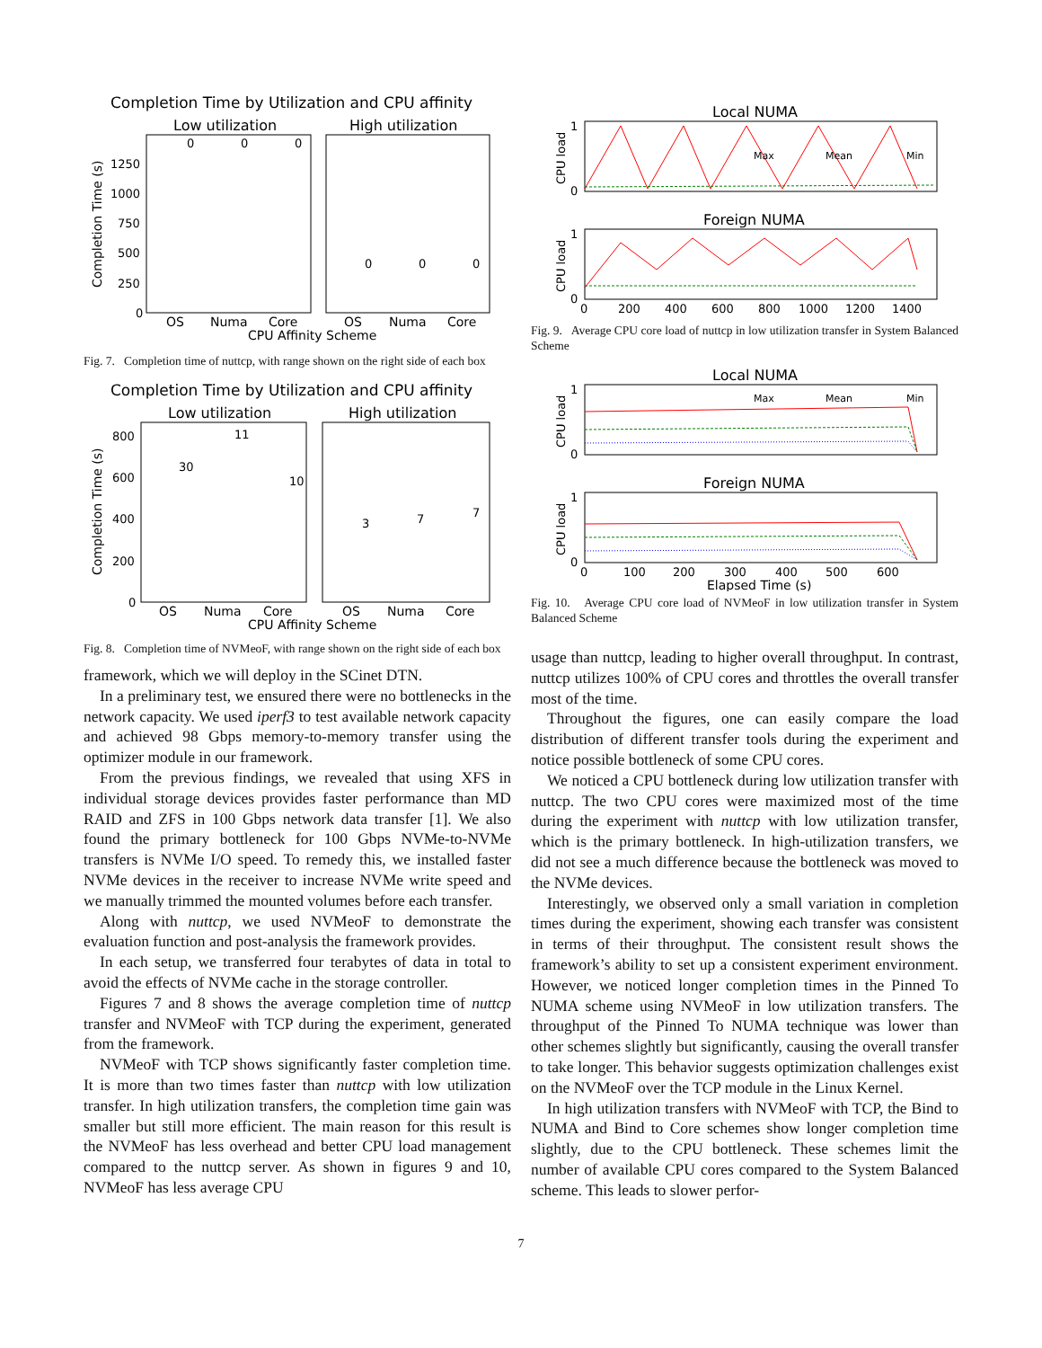Completion Time by Utilization and CPU affinity
Low utilization
High utilization
Completion Time (s)
1250
1000
750
500
250
0
0
0
0
0
0
0
OS
Numa
Core
OS
Numa
Core
CPU Affinity Scheme
Fig. 7. Completion time of nuttcp, with range shown on the right side of each box
Completion Time by Utilization and CPU affinity
Low utilization
High utilization
Completion Time (s)
800
600
400
200
0
30
11
10
3
7
7
OS
Numa
Core
OS
Numa
Core
CPU Affinity Scheme
Fig. 8. Completion time of NVMeoF, with range shown on the right side of each box
framework, which we will deploy in the SCinet DTN.
In a preliminary test, we ensured there were no bottlenecks in the network capacity. We used iperf3 to test available network capacity and achieved 98 Gbps memory-to-memory transfer using the optimizer module in our framework.
From the previous findings, we revealed that using XFS in individual storage devices provides faster performance than MD RAID and ZFS in 100 Gbps network data transfer [1]. We also found the primary bottleneck for 100 Gbps NVMe-to-NVMe transfers is NVMe I/O speed. To remedy this, we installed faster NVMe devices in the receiver to increase NVMe write speed and we manually trimmed the mounted volumes before each transfer.
Along with nuttcp, we used NVMeoF to demonstrate the evaluation function and post-analysis the framework provides.
In each setup, we transferred four terabytes of data in total to avoid the effects of NVMe cache in the storage controller.
Figures 7 and 8 shows the average completion time of nuttcp transfer and NVMeoF with TCP during the experiment, generated from the framework.
NVMeoF with TCP shows significantly faster completion time. It is more than two times faster than nuttcp with low utilization transfer. In high utilization transfers, the completion time gain was smaller but still more efficient. The main reason for this result is the NVMeoF has less overhead and better CPU load management compared to the nuttcp server. As shown in figures 9 and 10, NVMeoF has less average CPU
Local NUMA
CPU load
1
0
Max
Mean
Min
Foreign NUMA
CPU load
1
0
0
200
400
600
800
1000
1200
1400
Fig. 9. Average CPU core load of nuttcp in low utilization transfer in System Balanced Scheme
Local NUMA
CPU load
1
0
Max
Mean
Min
Foreign NUMA
CPU load
1
0
0
100
200
300
400
500
600
Elapsed Time (s)
Fig. 10. Average CPU core load of NVMeoF in low utilization transfer in System Balanced Scheme
usage than nuttcp, leading to higher overall throughput. In contrast, nuttcp utilizes 100% of CPU cores and throttles the overall transfer most of the time.
Throughout the figures, one can easily compare the load distribution of different transfer tools during the experiment and notice possible bottleneck of some CPU cores.
We noticed a CPU bottleneck during low utilization transfer with nuttcp. The two CPU cores were maximized most of the time during the experiment with nuttcp with low utilization transfer, which is the primary bottleneck. In high-utilization transfers, we did not see a much difference because the bottleneck was moved to the NVMe devices.
Interestingly, we observed only a small variation in completion times during the experiment, showing each transfer was consistent in terms of their throughput. The consistent result shows the framework’s ability to set up a consistent experiment environment. However, we noticed longer completion times in the Pinned To NUMA scheme using NVMeoF in low utilization transfers. The throughput of the Pinned To NUMA technique was lower than other schemes slightly but significantly, causing the overall transfer to take longer. This behavior suggests optimization challenges exist on the NVMeoF over the TCP module in the Linux Kernel.
In high utilization transfers with NVMeoF with TCP, the Bind to NUMA and Bind to Core schemes show longer completion time slightly, due to the CPU bottleneck. These schemes limit the number of available CPU cores compared to the System Balanced scheme. This leads to slower perfor-
7